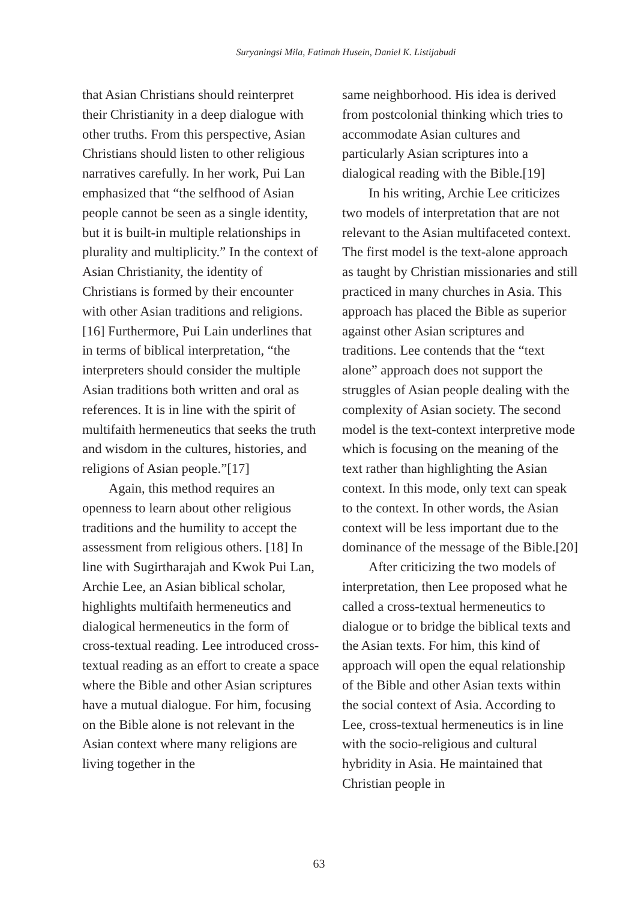Suryaningsi Mila, Fatimah Husein, Daniel K. Listijabudi
that Asian Christians should reinterpret their Christianity in a deep dialogue with other truths. From this perspective, Asian Christians should listen to other religious narratives carefully. In her work, Pui Lan emphasized that “the selfhood of Asian people cannot be seen as a single identity, but it is built-in multiple relationships in plurality and multiplicity.” In the context of Asian Christianity, the identity of Christians is formed by their encounter with other Asian traditions and religions.[16] Furthermore, Pui Lain underlines that in terms of biblical interpretation, “the interpreters should consider the multiple Asian traditions both written and oral as references. It is in line with the spirit of multifaith hermeneutics that seeks the truth and wisdom in the cultures, histories, and religions of Asian people.”[17]
Again, this method requires an openness to learn about other religious traditions and the humility to accept the assessment from religious others. [18] In line with Sugirtharajah and Kwok Pui Lan, Archie Lee, an Asian biblical scholar, highlights multifaith hermeneutics and dialogical hermeneutics in the form of cross-textual reading. Lee introduced cross-textual reading as an effort to create a space where the Bible and other Asian scriptures have a mutual dialogue. For him, focusing on the Bible alone is not relevant in the Asian context where many religions are living together in the
same neighborhood. His idea is derived from postcolonial thinking which tries to accommodate Asian cultures and particularly Asian scriptures into a dialogical reading with the Bible.[19]
In his writing, Archie Lee criticizes two models of interpretation that are not relevant to the Asian multifaceted context. The first model is the text-alone approach as taught by Christian missionaries and still practiced in many churches in Asia. This approach has placed the Bible as superior against other Asian scriptures and traditions. Lee contends that the “text alone” approach does not support the struggles of Asian people dealing with the complexity of Asian society. The second model is the text-context interpretive mode which is focusing on the meaning of the text rather than highlighting the Asian context. In this mode, only text can speak to the context. In other words, the Asian context will be less important due to the dominance of the message of the Bible.[20]
After criticizing the two models of interpretation, then Lee proposed what he called a cross-textual hermeneutics to dialogue or to bridge the biblical texts and the Asian texts. For him, this kind of approach will open the equal relationship of the Bible and other Asian texts within the social context of Asia. According to Lee, cross-textual hermeneutics is in line with the socio-religious and cultural hybridity in Asia. He maintained that Christian people in
63